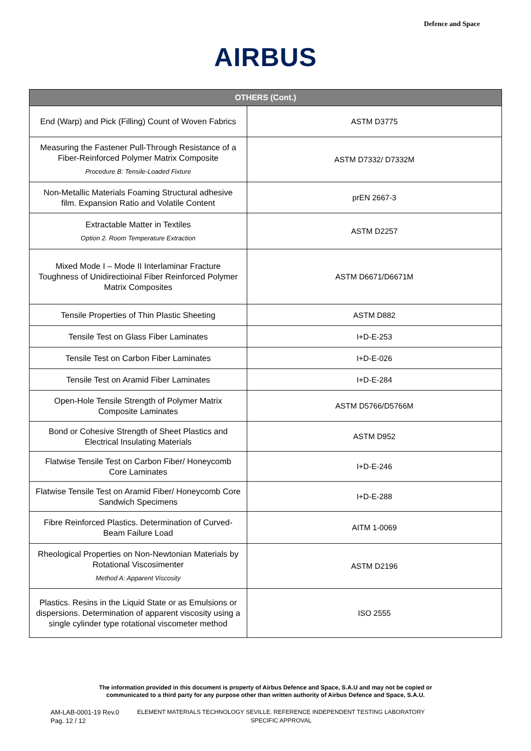Defence and Space
AIRBUS
| OTHERS (Cont.) | |
| --- | --- |
| End (Warp) and Pick (Filling) Count of Woven Fabrics | ASTM D3775 |
| Measuring the Fastener Pull-Through Resistance of a Fiber-Reinforced Polymer Matrix Composite Procedure B: Tensile-Loaded Fixture | ASTM D7332/ D7332M |
| Non-Metallic Materials Foaming Structural adhesive film. Expansion Ratio and Volatile Content | prEN 2667-3 |
| Extractable Matter in Textiles Option 2. Room Temperature Extraction | ASTM D2257 |
| Mixed Mode I – Mode II Interlaminar Fracture Toughness of Unidirectioinal Fiber Reinforced Polymer Matrix Composites | ASTM D6671/D6671M |
| Tensile Properties of Thin Plastic Sheeting | ASTM D882 |
| Tensile Test on Glass Fiber Laminates | I+D-E-253 |
| Tensile Test on Carbon Fiber Laminates | I+D-E-026 |
| Tensile Test on Aramid Fiber Laminates | I+D-E-284 |
| Open-Hole Tensile Strength of Polymer Matrix Composite Laminates | ASTM D5766/D5766M |
| Bond or Cohesive Strength of Sheet Plastics and Electrical Insulating Materials | ASTM D952 |
| Flatwise Tensile Test on Carbon Fiber/ Honeycomb Core Laminates | I+D-E-246 |
| Flatwise Tensile Test on Aramid Fiber/ Honeycomb Core Sandwich Specimens | I+D-E-288 |
| Fibre Reinforced Plastics. Determination of Curved-Beam Failure Load | AITM 1-0069 |
| Rheological Properties on Non-Newtonian Materials by Rotational Viscosimenter Method A: Apparent Viscosity | ASTM D2196 |
| Plastics. Resins in the Liquid State or as Emulsions or dispersions. Determination of apparent viscosity using a single cylinder type rotational viscometer method | ISO 2555 |
The information provided in this document is property of Airbus Defence and Space, S.A.U and may not be copied or
communicated to a third party for any purpose other than written authority of Airbus Defence and Space, S.A.U.
AM-LAB-0001-19 Rev.0
Pag. 12 / 12
ELEMENT MATERIALS TECHNOLOGY SEVILLE. REFERENCE INDEPENDENT TESTING LABORATORY
SPECIFIC APPROVAL